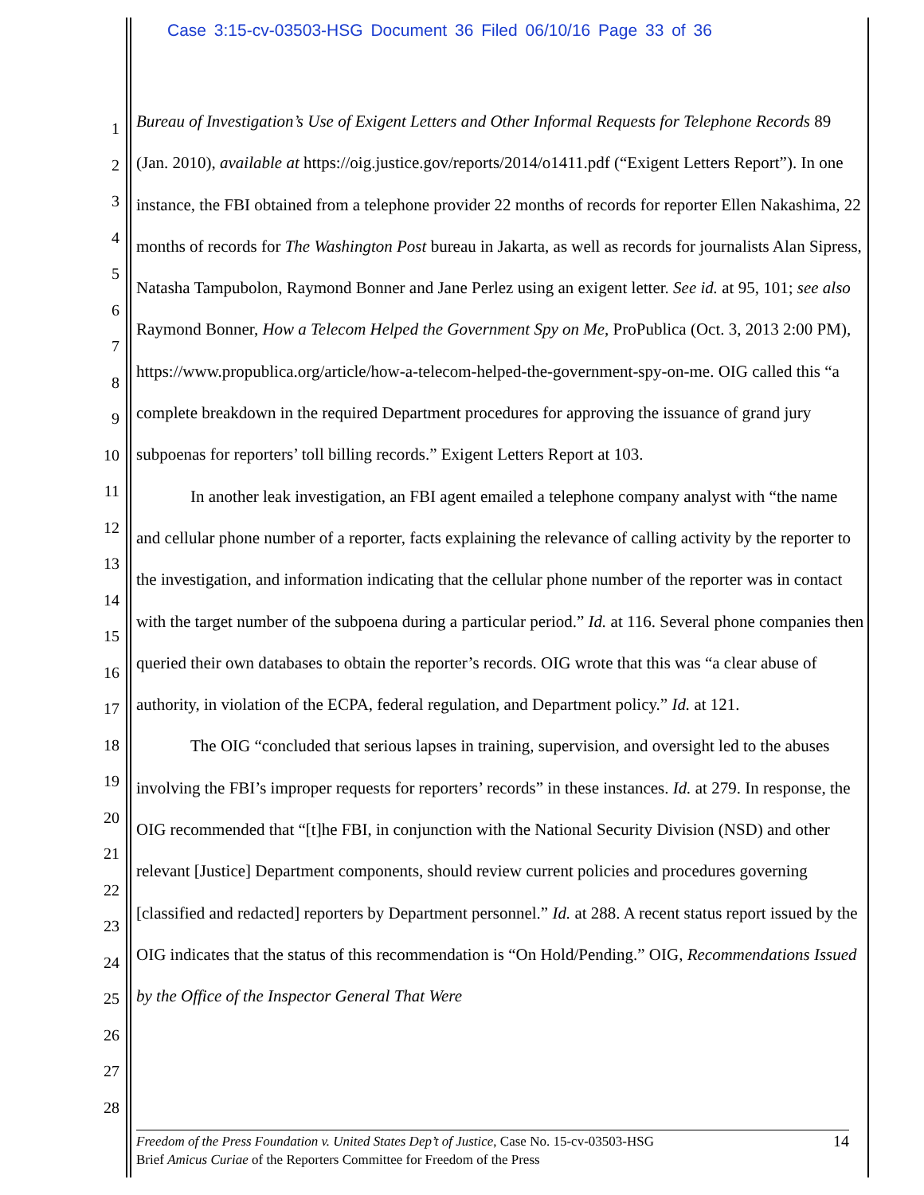Case 3:15-cv-03503-HSG Document 36 Filed 06/10/16 Page 33 of 36
1
2
3
4
5
6
7
8
9
10
11
12
13
14
15
16
17
18
19
20
21
22
23
24
25
26
27
28
Bureau of Investigation’s Use of Exigent Letters and Other Informal Requests for Telephone Records 89 (Jan. 2010), available at https://oig.justice.gov/reports/2014/o1411.pdf (“Exigent Letters Report”). In one instance, the FBI obtained from a telephone provider 22 months of records for reporter Ellen Nakashima, 22 months of records for The Washington Post bureau in Jakarta, as well as records for journalists Alan Sipress, Natasha Tampubolon, Raymond Bonner and Jane Perlez using an exigent letter. See id. at 95, 101; see also Raymond Bonner, How a Telecom Helped the Government Spy on Me, ProPublica (Oct. 3, 2013 2:00 PM), https://www.propublica.org/article/how-a-telecom-helped-the-government-spy-on-me. OIG called this “a complete breakdown in the required Department procedures for approving the issuance of grand jury subpoenas for reporters’ toll billing records.” Exigent Letters Report at 103.
In another leak investigation, an FBI agent emailed a telephone company analyst with “the name and cellular phone number of a reporter, facts explaining the relevance of calling activity by the reporter to the investigation, and information indicating that the cellular phone number of the reporter was in contact with the target number of the subpoena during a particular period.” Id. at 116. Several phone companies then queried their own databases to obtain the reporter’s records. OIG wrote that this was “a clear abuse of authority, in violation of the ECPA, federal regulation, and Department policy.” Id. at 121.
The OIG “concluded that serious lapses in training, supervision, and oversight led to the abuses involving the FBI’s improper requests for reporters’ records” in these instances. Id. at 279. In response, the OIG recommended that “[t]he FBI, in conjunction with the National Security Division (NSD) and other relevant [Justice] Department components, should review current policies and procedures governing [classified and redacted] reporters by Department personnel.” Id. at 288. A recent status report issued by the OIG indicates that the status of this recommendation is “On Hold/Pending.” OIG, Recommendations Issued by the Office of the Inspector General That Were
14 Freedom of the Press Foundation v. United States Dep’t of Justice, Case No. 15-cv-03503-HSG
Brief Amicus Curiae of the Reporters Committee for Freedom of the Press